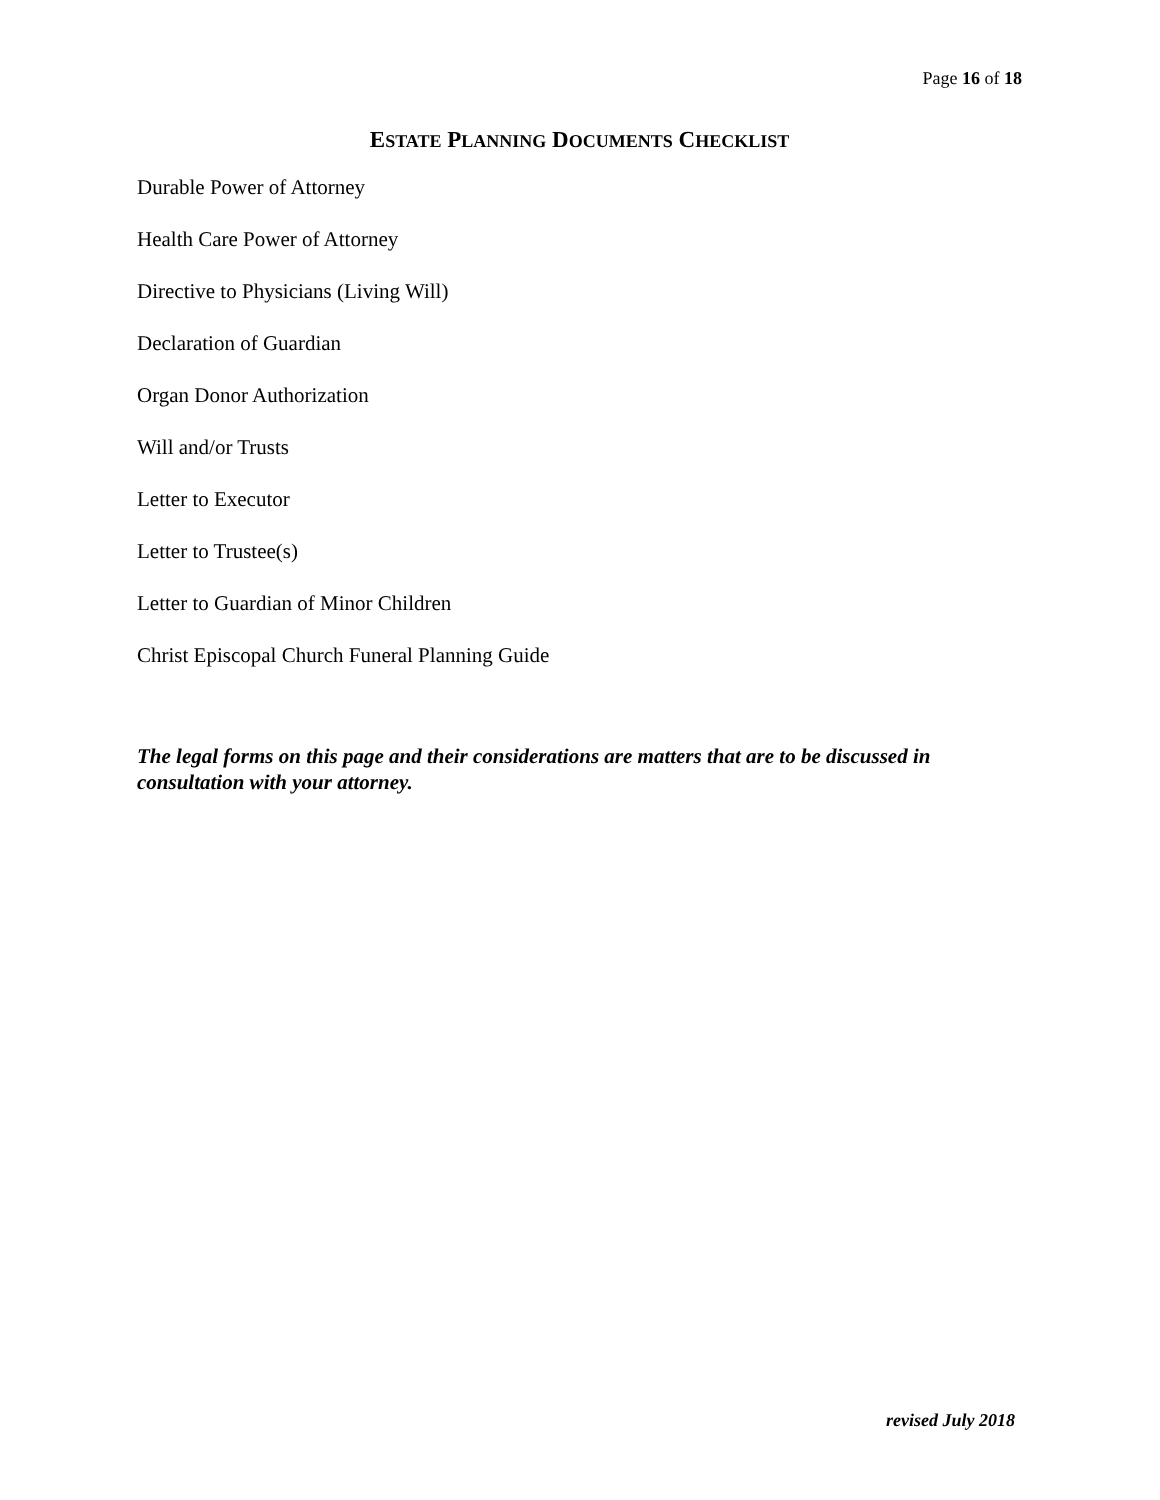Page 16 of 18
ESTATE PLANNING DOCUMENTS CHECKLIST
Durable Power of Attorney
Health Care Power of Attorney
Directive to Physicians (Living Will)
Declaration of Guardian
Organ Donor Authorization
Will and/or Trusts
Letter to Executor
Letter to Trustee(s)
Letter to Guardian of Minor Children
Christ Episcopal Church Funeral Planning Guide
The legal forms on this page and their considerations are matters that are to be discussed in consultation with your attorney.
revised July 2018